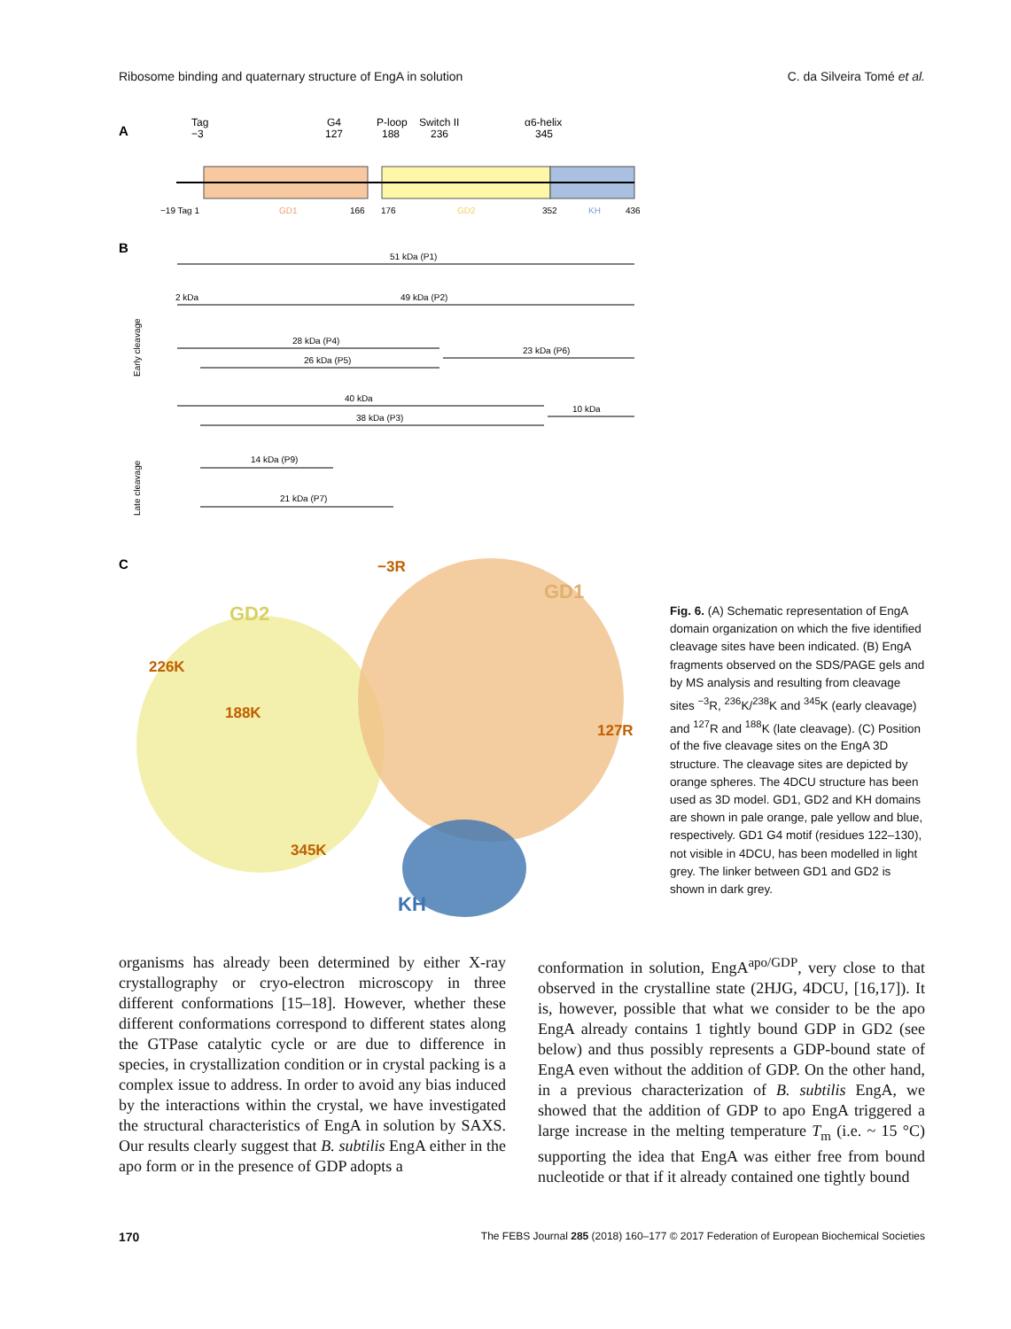Ribosome binding and quaternary structure of EngA in solution C. da Silveira Tomé et al.
A
Tag
−3
G4
127
P-loop
188
Switch II
236
α6-helix
345
−19 Tag 1
GD1
166
176
GD2
352
KH
436
B
51 kDa (P1)
2 kDa
49 kDa (P2)
28 kDa (P4)
26 kDa (P5)
23 kDa (P6)
40 kDa
38 kDa (P3)
10 kDa
14 kDa (P9)
21 kDa (P7)
Early cleavage
Late cleavage
C
GD2
GD1
KH
−3R
226K
188K
127R
345K
Fig. 6. (A) Schematic representation of EngA domain organization on which the five identified cleavage sites have been indicated. (B) EngA fragments observed on the SDS/PAGE gels and by MS analysis and resulting from cleavage sites <sup>−3</sup>R, <sup>236</sup>K/<sup>238</sup>K and <sup>345</sup>K (early cleavage) and <sup>127</sup>R and <sup>188</sup>K (late cleavage). (C) Position of the five cleavage sites on the EngA 3D structure. The cleavage sites are depicted by orange spheres. The 4DCU structure has been used as 3D model. GD1, GD2 and KH domains are shown in pale orange, pale yellow and blue, respectively. GD1 G4 motif (residues 122–130), not visible in 4DCU, has been modelled in light grey. The linker between GD1 and GD2 is shown in dark grey.
organisms has already been determined by either X-ray crystallography or cryo-electron microscopy in three different conformations [15–18]. However, whether these different conformations correspond to different states along the GTPase catalytic cycle or are due to difference in species, in crystallization condition or in crystal packing is a complex issue to address. In order to avoid any bias induced by the interactions within the crystal, we have investigated the structural characteristics of EngA in solution by SAXS. Our results clearly suggest that B. subtilis EngA either in the apo form or in the presence of GDP adopts a
conformation in solution, EngA<sup>apo/GDP</sup>, very close to that observed in the crystalline state (2HJG, 4DCU, [16,17]). It is, however, possible that what we consider to be the apo EngA already contains 1 tightly bound GDP in GD2 (see below) and thus possibly represents a GDP-bound state of EngA even without the addition of GDP. On the other hand, in a previous characterization of B. subtilis EngA, we showed that the addition of GDP to apo EngA triggered a large increase in the melting temperature T<sub>m</sub> (i.e. ~ 15 °C) supporting the idea that EngA was either free from bound nucleotide or that if it already contained one tightly bound
170 The FEBS Journal 285 (2018) 160–177 © 2017 Federation of European Biochemical Societies